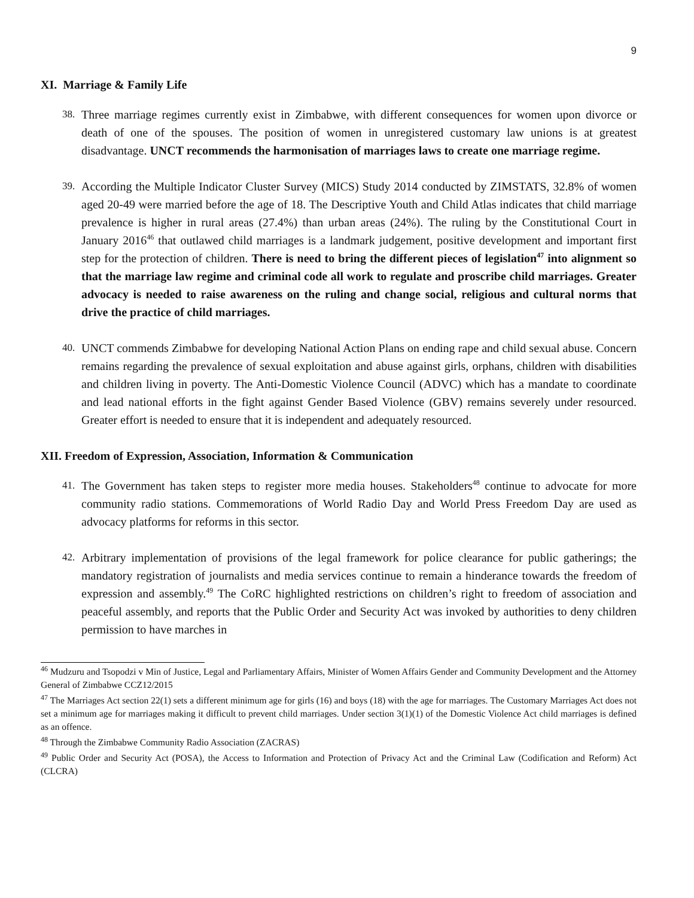9
XI. Marriage & Family Life
38. Three marriage regimes currently exist in Zimbabwe, with different consequences for women upon divorce or death of one of the spouses. The position of women in unregistered customary law unions is at greatest disadvantage. UNCT recommends the harmonisation of marriages laws to create one marriage regime.
39. According the Multiple Indicator Cluster Survey (MICS) Study 2014 conducted by ZIMSTATS, 32.8% of women aged 20-49 were married before the age of 18. The Descriptive Youth and Child Atlas indicates that child marriage prevalence is higher in rural areas (27.4%) than urban areas (24%). The ruling by the Constitutional Court in January 2016<sup>46</sup> that outlawed child marriages is a landmark judgement, positive development and important first step for the protection of children. There is need to bring the different pieces of legislation<sup>47</sup> into alignment so that the marriage law regime and criminal code all work to regulate and proscribe child marriages. Greater advocacy is needed to raise awareness on the ruling and change social, religious and cultural norms that drive the practice of child marriages.
40. UNCT commends Zimbabwe for developing National Action Plans on ending rape and child sexual abuse. Concern remains regarding the prevalence of sexual exploitation and abuse against girls, orphans, children with disabilities and children living in poverty. The Anti-Domestic Violence Council (ADVC) which has a mandate to coordinate and lead national efforts in the fight against Gender Based Violence (GBV) remains severely under resourced. Greater effort is needed to ensure that it is independent and adequately resourced.
XII. Freedom of Expression, Association, Information & Communication
41. The Government has taken steps to register more media houses. Stakeholders<sup>48</sup> continue to advocate for more community radio stations. Commemorations of World Radio Day and World Press Freedom Day are used as advocacy platforms for reforms in this sector.
42. Arbitrary implementation of provisions of the legal framework for police clearance for public gatherings; the mandatory registration of journalists and media services continue to remain a hinderance towards the freedom of expression and assembly.<sup>49</sup> The CoRC highlighted restrictions on children’s right to freedom of association and peaceful assembly, and reports that the Public Order and Security Act was invoked by authorities to deny children permission to have marches in
<sup>46</sup> Mudzuru and Tsopodzi v Min of Justice, Legal and Parliamentary Affairs, Minister of Women Affairs Gender and Community Development and the Attorney General of Zimbabwe CCZ12/2015
<sup>47</sup> The Marriages Act section 22(1) sets a different minimum age for girls (16) and boys (18) with the age for marriages. The Customary Marriages Act does not set a minimum age for marriages making it difficult to prevent child marriages. Under section 3(1)(1) of the Domestic Violence Act child marriages is defined as an offence.
<sup>48</sup> Through the Zimbabwe Community Radio Association (ZACRAS)
<sup>49</sup> Public Order and Security Act (POSA), the Access to Information and Protection of Privacy Act and the Criminal Law (Codification and Reform) Act (CLCRA)